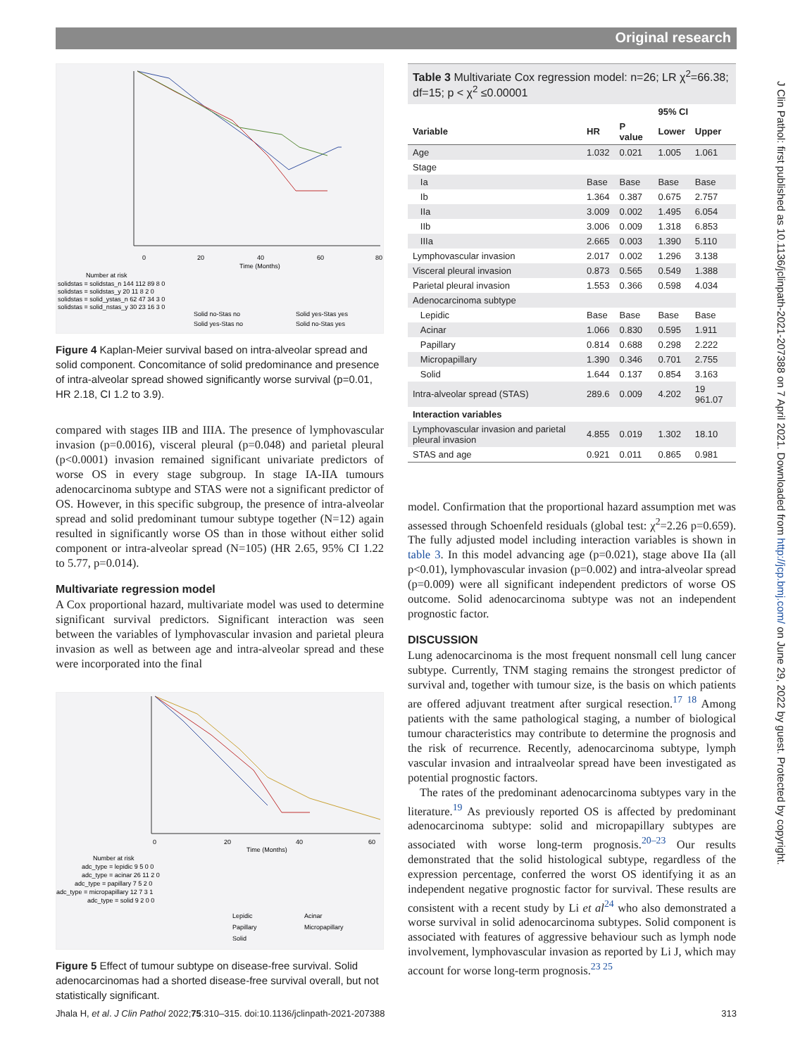Original research
J Clin Pathol: first published as 10.1136/jclinpath-2021-207388 on 7 April 2021. Downloaded from http://jcp.bmj.com/ on June 29, 2022 by guest. Protected by copyright.
0
20
40
60
80
Time (Months)
Number at risk
solidstas = solidstas_n 144 112 89 8 0
solidstas = solidstas_y 20 11 8 2 0
solidstas = solid_ystas_n 62 47 34 3 0
solidstas = solid_nstas_y 30 23 16 3 0
Solid no-Stas no
Solid yes-Stas yes
Solid yes-Stas no
Solid no-Stas yes
Figure 4 Kaplan-Meier survival based on intra-alveolar spread and solid component. Concomitance of solid predominance and presence of intra-alveolar spread showed significantly worse survival (p=0.01, HR 2.18, CI 1.2 to 3.9).
compared with stages IIB and IIIA. The presence of lymphovascular invasion (p=0.0016), visceral pleural (p=0.048) and parietal pleural (p<0.0001) invasion remained significant univariate predictors of worse OS in every stage subgroup. In stage IA-IIA tumours adenocarcinoma subtype and STAS were not a significant predictor of OS. However, in this specific subgroup, the presence of intra-alveolar spread and solid predominant tumour subtype together (N=12) again resulted in significantly worse OS than in those without either solid component or intra-alveolar spread (N=105) (HR 2.65, 95% CI 1.22 to 5.77, p=0.014).
Multivariate regression model
A Cox proportional hazard, multivariate model was used to determine significant survival predictors. Significant interaction was seen between the variables of lymphovascular invasion and parietal pleura invasion as well as between age and intra-alveolar spread and these were incorporated into the final
0
20
40
60
Time (Months)
Number at risk
adc_type = lepidic 9 5 0 0
adc_type = acinar 26 11 2 0
adc_type = papillary 7 5 2 0
adc_type = micropapillary 12 7 3 1
adc_type = solid 9 2 0 0
Lepidic
Acinar
Papillary
Micropapillary
Solid
Figure 5 Effect of tumour subtype on disease-free survival. Solid adenocarcinomas had a shorted disease-free survival overall, but not statistically significant.
Table 3 Multivariate Cox regression model: n=26; LR χ<sup>2</sup>=66.38; df=15; p < χ<sup>2</sup> ≤0.00001
| | | | 95% CI | |
| --- | --- | --- | --- | --- |
| Variable | HR | P value | Lower | Upper |
| Age | 1.032 | 0.021 | 1.005 | 1.061 |
| Stage | | | | |
| Ia | Base | Base | Base | Base |
| Ib | 1.364 | 0.387 | 0.675 | 2.757 |
| IIa | 3.009 | 0.002 | 1.495 | 6.054 |
| IIb | 3.006 | 0.009 | 1.318 | 6.853 |
| IIIa | 2.665 | 0.003 | 1.390 | 5.110 |
| Lymphovascular invasion | 2.017 | 0.002 | 1.296 | 3.138 |
| Visceral pleural invasion | 0.873 | 0.565 | 0.549 | 1.388 |
| Parietal pleural invasion | 1.553 | 0.366 | 0.598 | 4.034 |
| Adenocarcinoma subtype | | | | |
| Lepidic | Base | Base | Base | Base |
| Acinar | 1.066 | 0.830 | 0.595 | 1.911 |
| Papillary | 0.814 | 0.688 | 0.298 | 2.222 |
| Micropapillary | 1.390 | 0.346 | 0.701 | 2.755 |
| Solid | 1.644 | 0.137 | 0.854 | 3.163 |
| Intra-alveolar spread (STAS) | 289.6 | 0.009 | 4.202 | 19 961.07 |
| Interaction variables | | | | |
| Lymphovascular invasion and parietal pleural invasion | 4.855 | 0.019 | 1.302 | 18.10 |
| STAS and age | 0.921 | 0.011 | 0.865 | 0.981 |
model. Confirmation that the proportional hazard assumption met was assessed through Schoenfeld residuals (global test: χ<sup>2</sup>=2.26 p=0.659). The fully adjusted model including interaction variables is shown in table 3. In this model advancing age (p=0.021), stage above IIa (all p<0.01), lymphovascular invasion (p=0.002) and intra-alveolar spread (p=0.009) were all significant independent predictors of worse OS outcome. Solid adenocarcinoma subtype was not an independent prognostic factor.
DISCUSSION
Lung adenocarcinoma is the most frequent nonsmall cell lung cancer subtype. Currently, TNM staging remains the strongest predictor of survival and, together with tumour size, is the basis on which patients are offered adjuvant treatment after surgical resection.<sup>17 18</sup> Among patients with the same pathological staging, a number of biological tumour characteristics may contribute to determine the prognosis and the risk of recurrence. Recently, adenocarcinoma subtype, lymph vascular invasion and intraalveolar spread have been investigated as potential prognostic factors.
The rates of the predominant adenocarcinoma subtypes vary in the literature.<sup>19</sup> As previously reported OS is affected by predominant adenocarcinoma subtype: solid and micropapillary subtypes are associated with worse long-term prognosis.<sup>20–23</sup> Our results demonstrated that the solid histological subtype, regardless of the expression percentage, conferred the worst OS identifying it as an independent negative prognostic factor for survival. These results are consistent with a recent study by Li et al<sup>24</sup> who also demonstrated a worse survival in solid adenocarcinoma subtypes. Solid component is associated with features of aggressive behaviour such as lymph node involvement, lymphovascular invasion as reported by Li J, which may account for worse long-term prognosis.<sup>23 25</sup>
Jhala H, et al. J Clin Pathol 2022;75:310–315. doi:10.1136/jclinpath-2021-207388 313